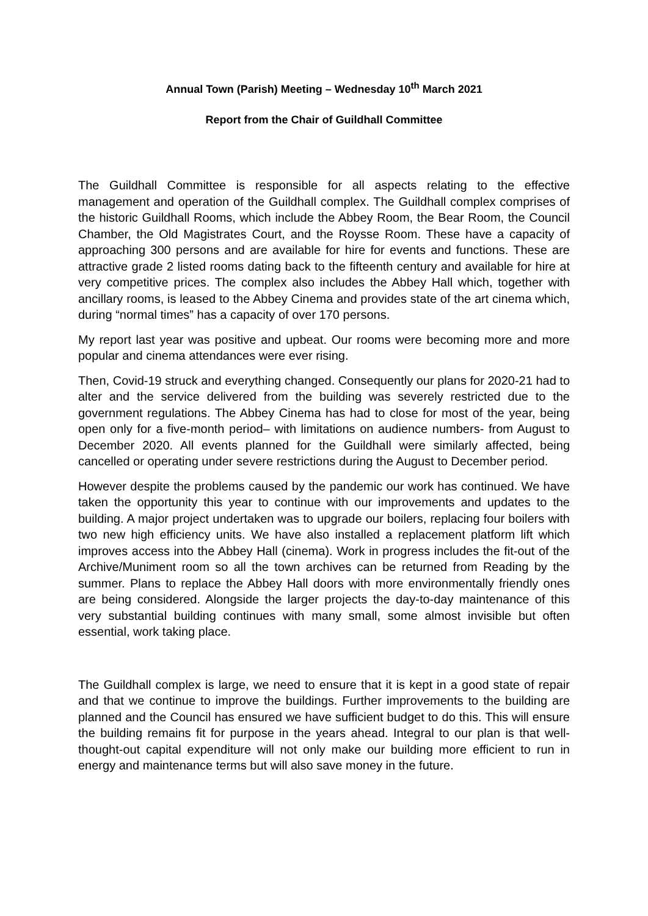Annual Town (Parish) Meeting – Wednesday 10<sup>th</sup> March 2021
Report from the Chair of Guildhall Committee
The Guildhall Committee is responsible for all aspects relating to the effective management and operation of the Guildhall complex. The Guildhall complex comprises of the historic Guildhall Rooms, which include the Abbey Room, the Bear Room, the Council Chamber, the Old Magistrates Court, and the Roysse Room. These have a capacity of approaching 300 persons and are available for hire for events and functions. These are attractive grade 2 listed rooms dating back to the fifteenth century and available for hire at very competitive prices. The complex also includes the Abbey Hall which, together with ancillary rooms, is leased to the Abbey Cinema and provides state of the art cinema which, during “normal times” has a capacity of over 170 persons.
My report last year was positive and upbeat. Our rooms were becoming more and more popular and cinema attendances were ever rising.
Then, Covid-19 struck and everything changed. Consequently our plans for 2020-21 had to alter and the service delivered from the building was severely restricted due to the government regulations. The Abbey Cinema has had to close for most of the year, being open only for a five-month period– with limitations on audience numbers- from August to December 2020. All events planned for the Guildhall were similarly affected, being cancelled or operating under severe restrictions during the August to December period.
However despite the problems caused by the pandemic our work has continued. We have taken the opportunity this year to continue with our improvements and updates to the building. A major project undertaken was to upgrade our boilers, replacing four boilers with two new high efficiency units. We have also installed a replacement platform lift which improves access into the Abbey Hall (cinema). Work in progress includes the fit-out of the Archive/Muniment room so all the town archives can be returned from Reading by the summer. Plans to replace the Abbey Hall doors with more environmentally friendly ones are being considered. Alongside the larger projects the day-to-day maintenance of this very substantial building continues with many small, some almost invisible but often essential, work taking place.
The Guildhall complex is large, we need to ensure that it is kept in a good state of repair and that we continue to improve the buildings. Further improvements to the building are planned and the Council has ensured we have sufficient budget to do this. This will ensure the building remains fit for purpose in the years ahead. Integral to our plan is that well-thought-out capital expenditure will not only make our building more efficient to run in energy and maintenance terms but will also save money in the future.